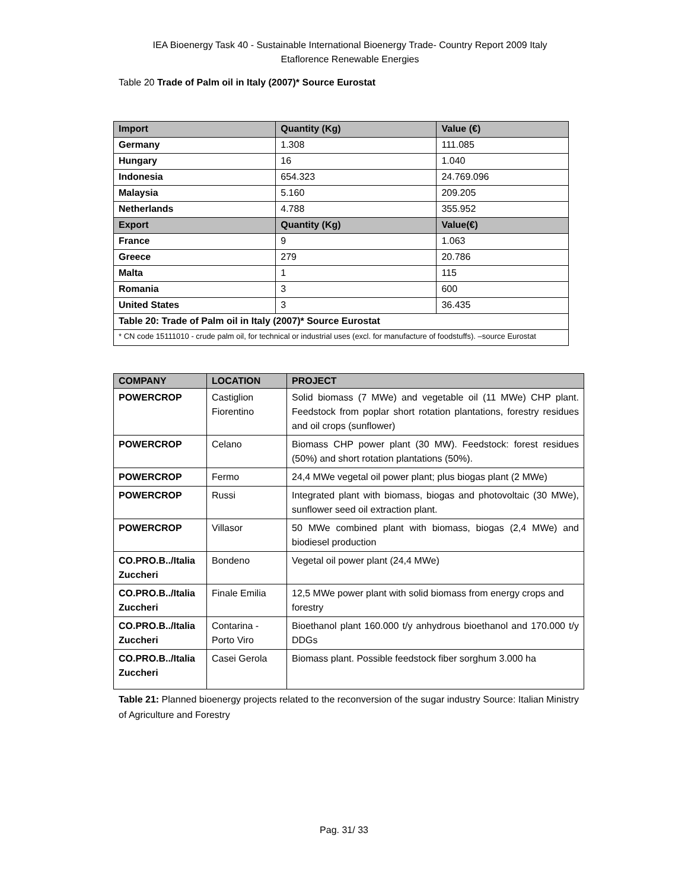IEA Bioenergy Task 40 - Sustainable International Bioenergy Trade- Country Report 2009 Italy
Etaflorence Renewable Energies
Table 20 Trade of Palm oil in Italy (2007)* Source Eurostat
| Import | Quantity (Kg) | Value (€) |
| --- | --- | --- |
| Germany | 1.308 | 111.085 |
| Hungary | 16 | 1.040 |
| Indonesia | 654.323 | 24.769.096 |
| Malaysia | 5.160 | 209.205 |
| Netherlands | 4.788 | 355.952 |
| Export | Quantity (Kg) | Value(€) |
| France | 9 | 1.063 |
| Greece | 279 | 20.786 |
| Malta | 1 | 115 |
| Romania | 3 | 600 |
| United States | 3 | 36.435 |
| Table 20: Trade of Palm oil in Italy (2007)* Source Eurostat | | |
| * CN code 15111010 - crude palm oil, for technical or industrial uses (excl. for manufacture of foodstuffs). –source Eurostat | | |
| COMPANY | LOCATION | PROJECT |
| --- | --- | --- |
| POWERCROP | Castiglion Fiorentino | Solid biomass (7 MWe) and vegetable oil (11 MWe) CHP plant. Feedstock from poplar short rotation plantations, forestry residues and oil crops (sunflower) |
| POWERCROP | Celano | Biomass CHP power plant (30 MW). Feedstock: forest residues (50%) and short rotation plantations (50%). |
| POWERCROP | Fermo | 24,4 MWe vegetal oil power plant; plus biogas plant (2 MWe) |
| POWERCROP | Russi | Integrated plant with biomass, biogas and photovoltaic (30 MWe), sunflower seed oil extraction plant. |
| POWERCROP | Villasor | 50 MWe combined plant with biomass, biogas (2,4 MWe) and biodiesel production |
| CO.PRO.B../Italia Zuccheri | Bondeno | Vegetal oil power plant (24,4 MWe) |
| CO.PRO.B../Italia Zuccheri | Finale Emilia | 12,5 MWe power plant with solid biomass from energy crops and forestry |
| CO.PRO.B../Italia Zuccheri | Contarina - Porto Viro | Bioethanol plant 160.000 t/y anhydrous bioethanol and 170.000 t/y DDGs |
| CO.PRO.B../Italia Zuccheri | Casei Gerola | Biomass plant. Possible feedstock fiber sorghum 3.000 ha |
Table 21: Planned bioenergy projects related to the reconversion of the sugar industry Source: Italian Ministry of Agriculture and Forestry
Pag. 31/ 33